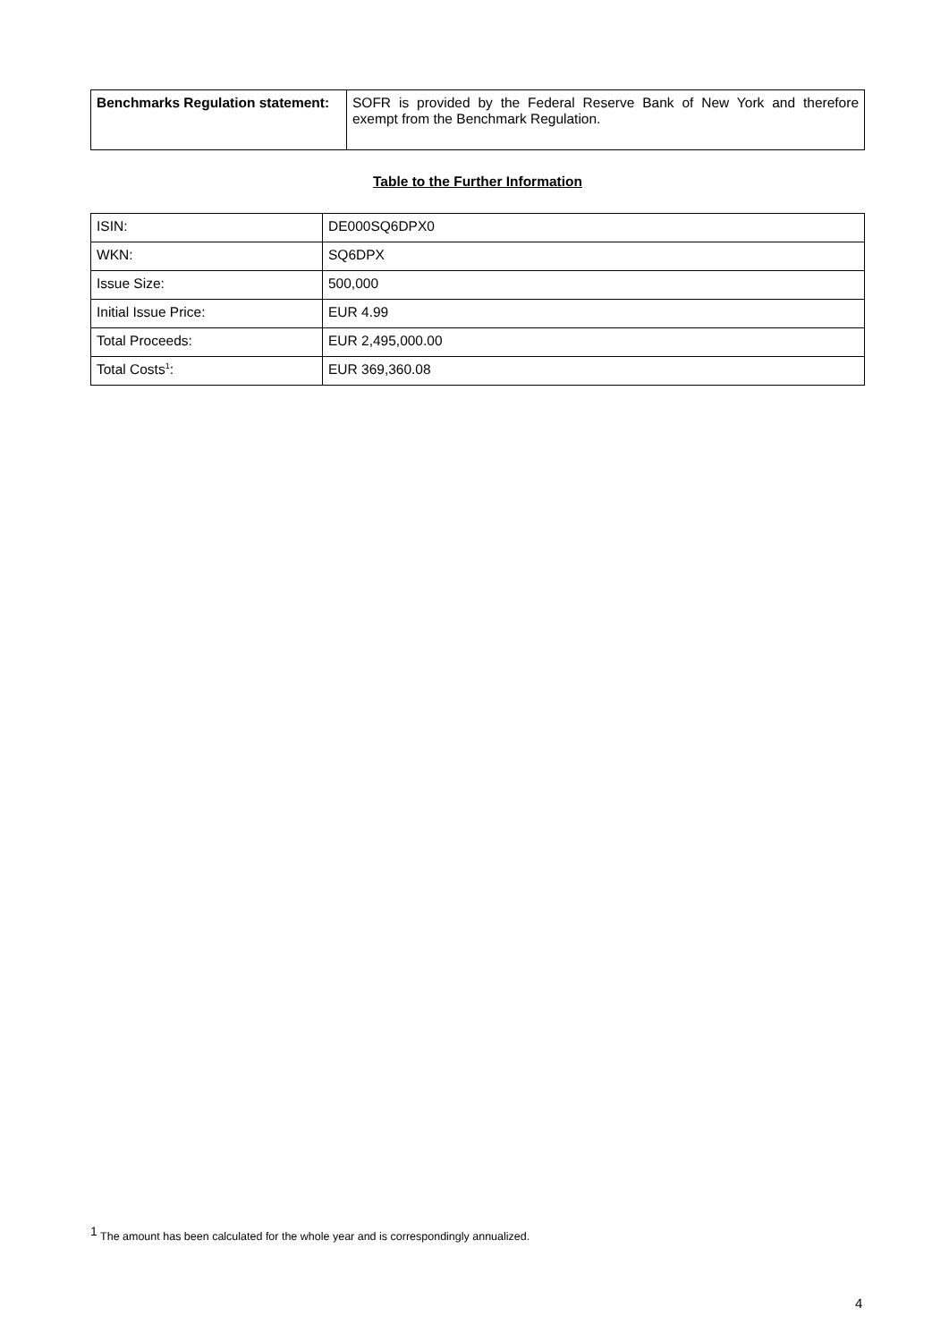| Benchmarks Regulation statement: | SOFR is provided by the Federal Reserve Bank of New York and therefore exempt from the Benchmark Regulation. |
Table to the Further Information
| ISIN: | DE000SQ6DPX0 |
| WKN: | SQ6DPX |
| Issue Size: | 500,000 |
| Initial Issue Price: | EUR 4.99 |
| Total Proceeds: | EUR 2,495,000.00 |
| Total Costs<sup>1</sup>: | EUR 369,360.08 |
<sup>1</sup> The amount has been calculated for the whole year and is correspondingly annualized.
4